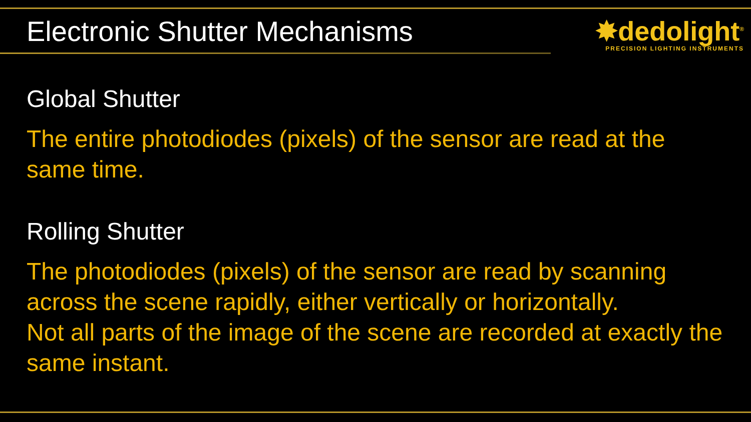Electronic Shutter Mechanisms
✸dedolight<sup>®</sup>
PRECISION LIGHTING INSTRUMENTS
Global Shutter
The entire photodiodes (pixels) of the sensor are read at the same time.
Rolling Shutter
The photodiodes (pixels) of the sensor are read by scanning across the scene rapidly, either vertically or horizontally.
Not all parts of the image of the scene are recorded at exactly the same instant.